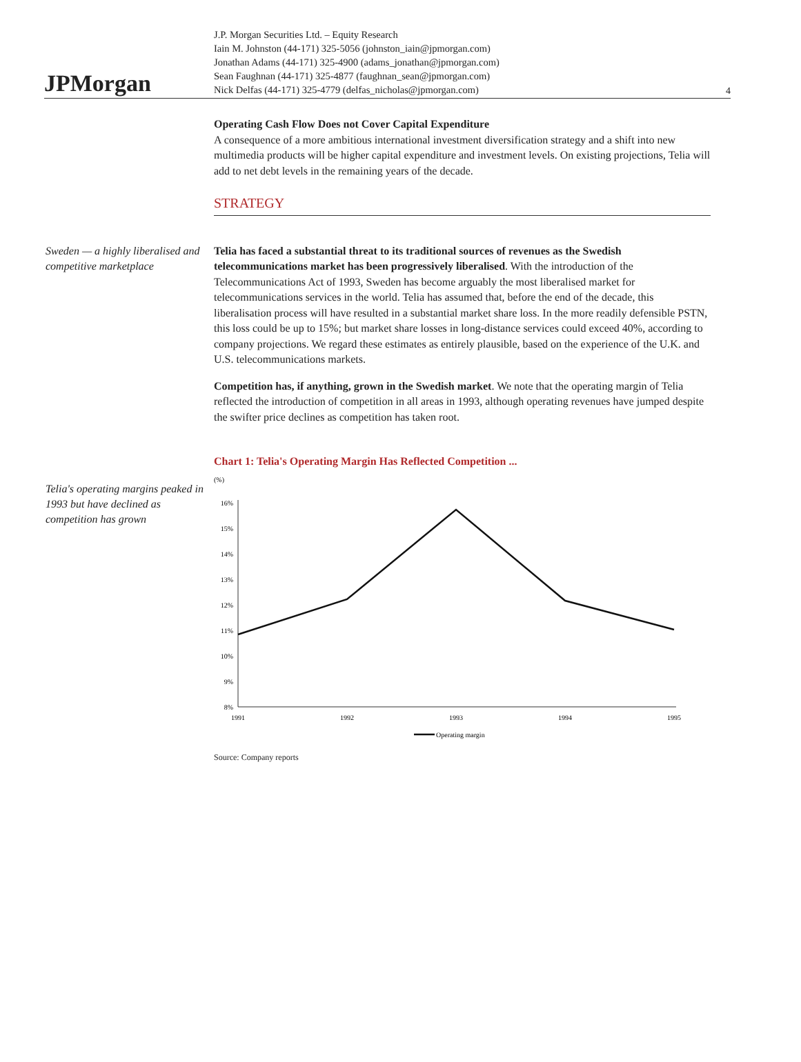JPMorgan
J.P. Morgan Securities Ltd. – Equity Research
Iain M. Johnston (44-171) 325-5056 (johnston_iain@jpmorgan.com)
Jonathan Adams (44-171) 325-4900 (adams_jonathan@jpmorgan.com)
Sean Faughnan (44-171) 325-4877 (faughnan_sean@jpmorgan.com)
Nick Delfas (44-171) 325-4779 (delfas_nicholas@jpmorgan.com)
4
Operating Cash Flow Does not Cover Capital Expenditure
A consequence of a more ambitious international investment diversification strategy and a shift into new multimedia products will be higher capital expenditure and investment levels. On existing projections, Telia will add to net debt levels in the remaining years of the decade.
STRATEGY
Sweden — a highly liberalised and competitive marketplace
Telia has faced a substantial threat to its traditional sources of revenues as the Swedish telecommunications market has been progressively liberalised. With the introduction of the Telecommunications Act of 1993, Sweden has become arguably the most liberalised market for telecommunications services in the world. Telia has assumed that, before the end of the decade, this liberalisation process will have resulted in a substantial market share loss. In the more readily defensible PSTN, this loss could be up to 15%; but market share losses in long-distance services could exceed 40%, according to company projections. We regard these estimates as entirely plausible, based on the experience of the U.K. and U.S. telecommunications markets.
Competition has, if anything, grown in the Swedish market. We note that the operating margin of Telia reflected the introduction of competition in all areas in 1993, although operating revenues have jumped despite the swifter price declines as competition has taken root.
Telia's operating margins peaked in 1993 but have declined as competition has grown
Chart 1: Telia's Operating Margin Has Reflected Competition ...
(%)
16%
15%
14%
13%
12%
11%
10%
9%
8%
1991
1992
1993
1994
1995
Operating margin
Source: Company reports